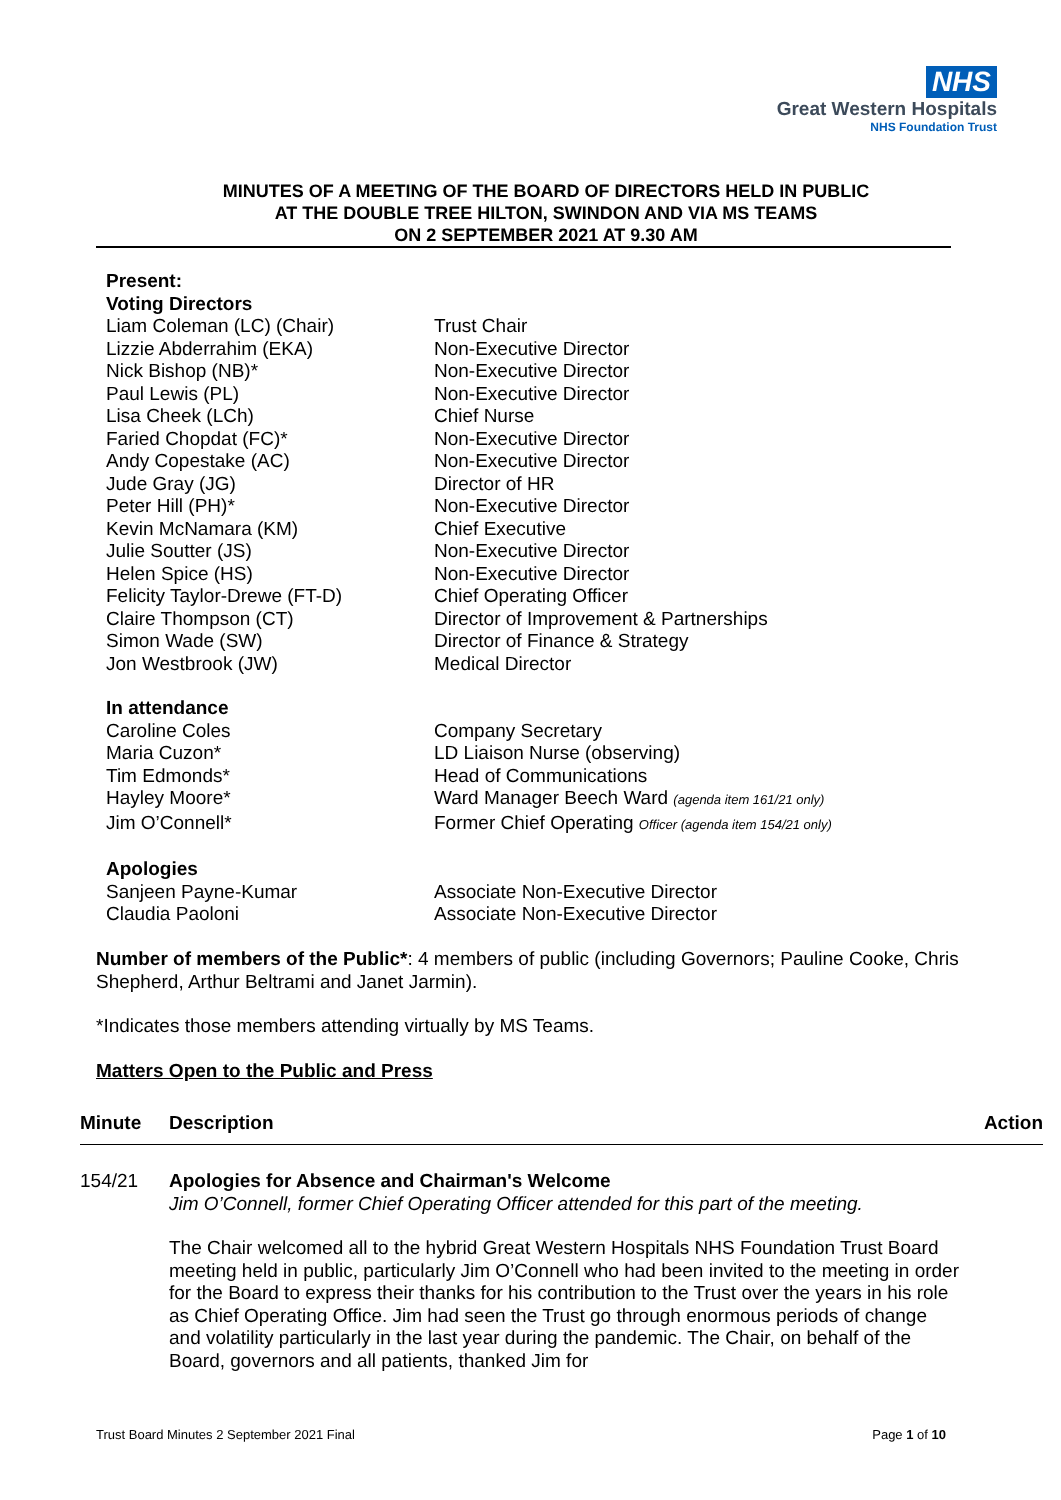NHS
Great Western Hospitals
NHS Foundation Trust
MINUTES OF A MEETING OF THE BOARD OF DIRECTORS HELD IN PUBLIC
AT THE DOUBLE TREE HILTON, SWINDON AND VIA MS TEAMS
ON 2 SEPTEMBER 2021 AT 9.30 AM
Present:
Voting Directors
| Liam Coleman (LC) (Chair) | Trust Chair |
| Lizzie Abderrahim (EKA) | Non-Executive Director |
| Nick Bishop (NB)* | Non-Executive Director |
| Paul Lewis (PL) | Non-Executive Director |
| Lisa Cheek (LCh) | Chief Nurse |
| Faried Chopdat (FC)* | Non-Executive Director |
| Andy Copestake (AC) | Non-Executive Director |
| Jude Gray (JG) | Director of HR |
| Peter Hill (PH)* | Non-Executive Director |
| Kevin McNamara (KM) | Chief Executive |
| Julie Soutter (JS) | Non-Executive Director |
| Helen Spice (HS) | Non-Executive Director |
| Felicity Taylor-Drewe (FT-D) | Chief Operating Officer |
| Claire Thompson (CT) | Director of Improvement & Partnerships |
| Simon Wade (SW) | Director of Finance & Strategy |
| Jon Westbrook (JW) | Medical Director |
In attendance
| Caroline Coles | Company Secretary |
| Maria Cuzon* | LD Liaison Nurse (observing) |
| Tim Edmonds* | Head of Communications |
| Hayley Moore* | Ward Manager Beech Ward (agenda item 161/21 only) |
| Jim O’Connell* | Former Chief Operating Officer (agenda item 154/21 only) |
Apologies
| Sanjeen Payne-Kumar | Associate Non-Executive Director |
| Claudia Paoloni | Associate Non-Executive Director |
Number of members of the Public*: 4 members of public (including Governors; Pauline Cooke, Chris Shepherd, Arthur Beltrami and Janet Jarmin).
*Indicates those members attending virtually by MS Teams.
Matters Open to the Public and Press
Minute Description Action
154/21 Apologies for Absence and Chairman's Welcome
Jim O’Connell, former Chief Operating Officer attended for this part of the meeting.
The Chair welcomed all to the hybrid Great Western Hospitals NHS Foundation Trust Board meeting held in public, particularly Jim O’Connell who had been invited to the meeting in order for the Board to express their thanks for his contribution to the Trust over the years in his role as Chief Operating Office. Jim had seen the Trust go through enormous periods of change and volatility particularly in the last year during the pandemic. The Chair, on behalf of the Board, governors and all patients, thanked Jim for
Trust Board Minutes 2 September 2021 Final Page 1 of 10